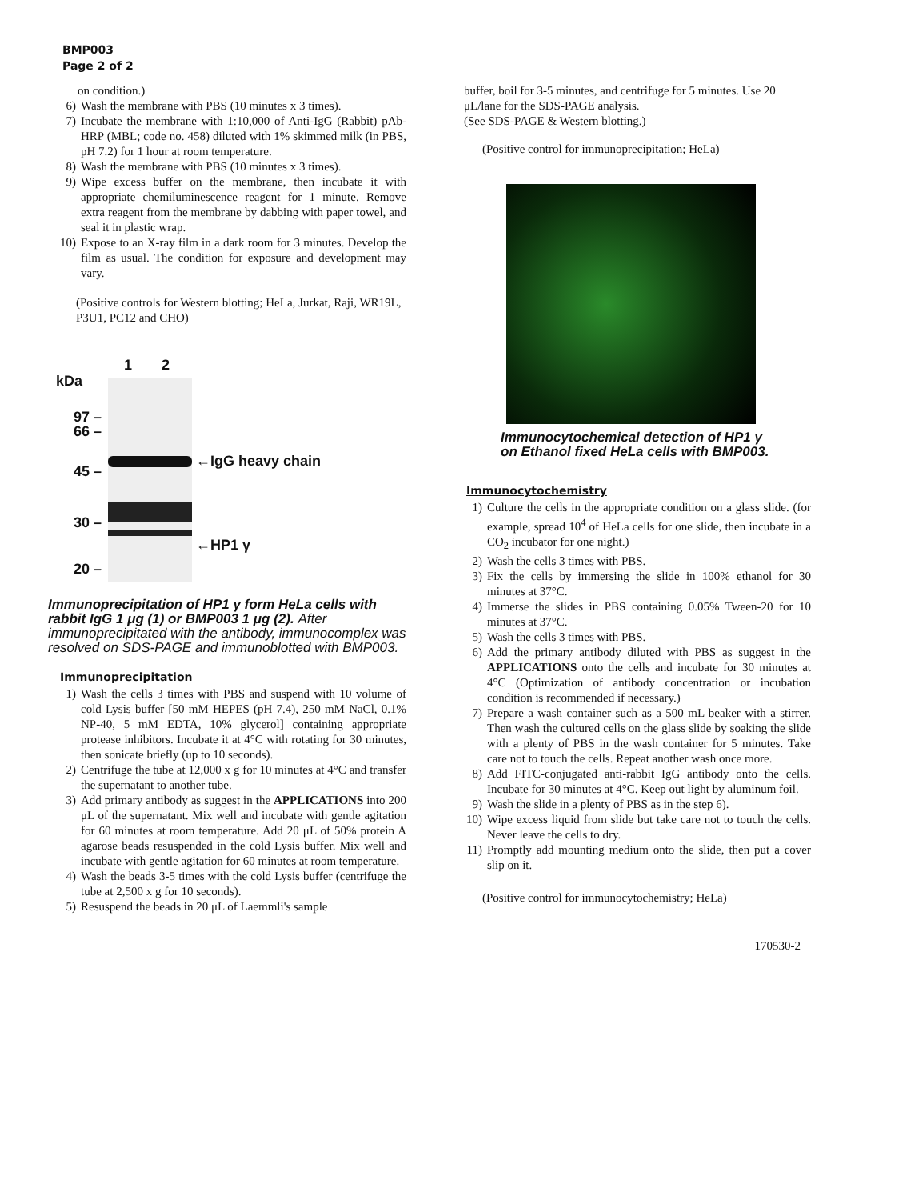BMP003
Page 2 of 2
on condition.)
6) Wash the membrane with PBS (10 minutes x 3 times).
7) Incubate the membrane with 1:10,000 of Anti-IgG (Rabbit) pAb-HRP (MBL; code no. 458) diluted with 1% skimmed milk (in PBS, pH 7.2) for 1 hour at room temperature.
8) Wash the membrane with PBS (10 minutes x 3 times).
9) Wipe excess buffer on the membrane, then incubate it with appropriate chemiluminescence reagent for 1 minute. Remove extra reagent from the membrane by dabbing with paper towel, and seal it in plastic wrap.
10) Expose to an X-ray film in a dark room for 3 minutes. Develop the film as usual. The condition for exposure and development may vary.
(Positive controls for Western blotting; HeLa, Jurkat, Raji, WR19L, P3U1, PC12 and CHO)
1 2
kDa
97 –
66 –
45 –
30 –
20 –
←IgG heavy chain
←HP1 γ
Immunoprecipitation of HP1 γ form HeLa cells with rabbit IgG 1 μg (1) or BMP003 1 μg (2). After immunoprecipitated with the antibody, immunocomplex was resolved on SDS-PAGE and immunoblotted with BMP003.
Immunoprecipitation
1) Wash the cells 3 times with PBS and suspend with 10 volume of cold Lysis buffer [50 mM HEPES (pH 7.4), 250 mM NaCl, 0.1% NP-40, 5 mM EDTA, 10% glycerol] containing appropriate protease inhibitors. Incubate it at 4°C with rotating for 30 minutes, then sonicate briefly (up to 10 seconds).
2) Centrifuge the tube at 12,000 x g for 10 minutes at 4°C and transfer the supernatant to another tube.
3) Add primary antibody as suggest in the APPLICATIONS into 200 μL of the supernatant. Mix well and incubate with gentle agitation for 60 minutes at room temperature. Add 20 μL of 50% protein A agarose beads resuspended in the cold Lysis buffer. Mix well and incubate with gentle agitation for 60 minutes at room temperature.
4) Wash the beads 3-5 times with the cold Lysis buffer (centrifuge the tube at 2,500 x g for 10 seconds).
5) Resuspend the beads in 20 μL of Laemmli's sample
buffer, boil for 3-5 minutes, and centrifuge for 5 minutes. Use 20 μL/lane for the SDS-PAGE analysis.
(See SDS-PAGE & Western blotting.)
(Positive control for immunoprecipitation; HeLa)
Immunocytochemical detection of HP1 γ on Ethanol fixed HeLa cells with BMP003.
Immunocytochemistry
1) Culture the cells in the appropriate condition on a glass slide. (for example, spread 10<sup>4</sup> of HeLa cells for one slide, then incubate in a CO<sub>2</sub> incubator for one night.)
2) Wash the cells 3 times with PBS.
3) Fix the cells by immersing the slide in 100% ethanol for 30 minutes at 37°C.
4) Immerse the slides in PBS containing 0.05% Tween-20 for 10 minutes at 37°C.
5) Wash the cells 3 times with PBS.
6) Add the primary antibody diluted with PBS as suggest in the APPLICATIONS onto the cells and incubate for 30 minutes at 4°C (Optimization of antibody concentration or incubation condition is recommended if necessary.)
7) Prepare a wash container such as a 500 mL beaker with a stirrer. Then wash the cultured cells on the glass slide by soaking the slide with a plenty of PBS in the wash container for 5 minutes. Take care not to touch the cells. Repeat another wash once more.
8) Add FITC-conjugated anti-rabbit IgG antibody onto the cells. Incubate for 30 minutes at 4°C. Keep out light by aluminum foil.
9) Wash the slide in a plenty of PBS as in the step 6).
10) Wipe excess liquid from slide but take care not to touch the cells. Never leave the cells to dry.
11) Promptly add mounting medium onto the slide, then put a cover slip on it.
(Positive control for immunocytochemistry; HeLa)
170530-2